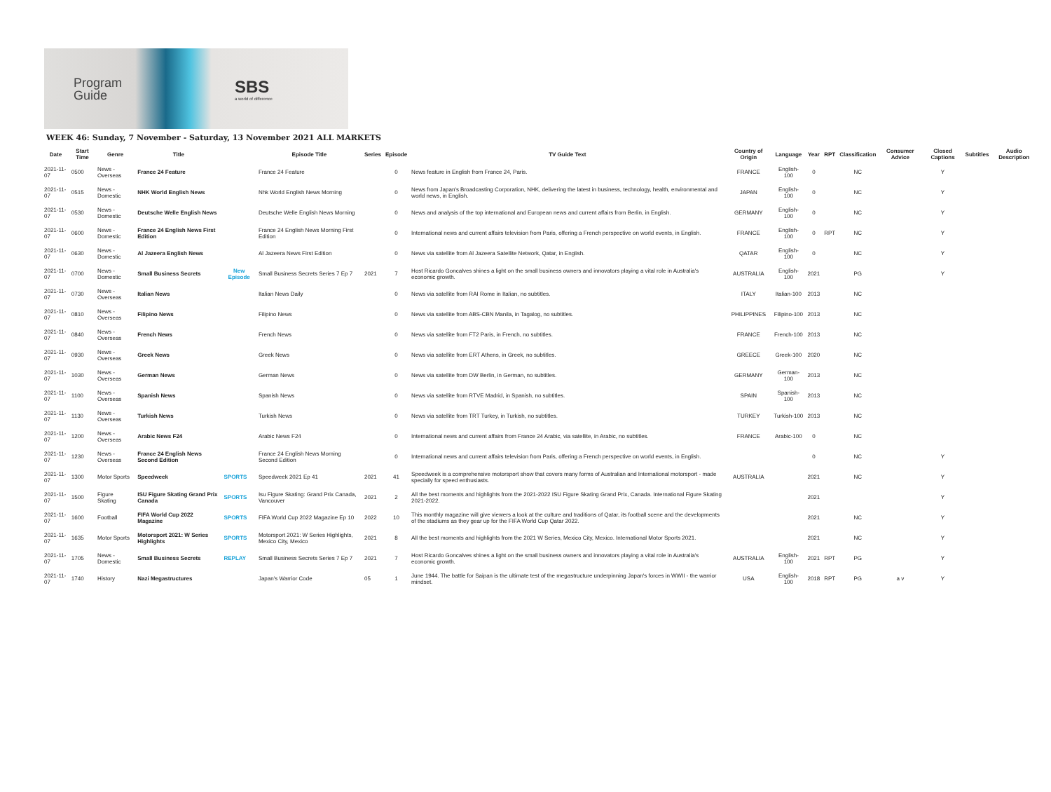Program
Guide
SBS
a world of difference
WEEK 46: Sunday, 7 November - Saturday, 13 November 2021 ALL MARKETS
| Date | Start Time | Genre | Title | | Episode Title | Series | Episode | TV Guide Text | Country of Origin | Language | Year | RPT | Classification | Consumer Advice | Closed Captions | Subtitles | Audio Description |
| --- | --- | --- | --- | --- | --- | --- | --- | --- | --- | --- | --- | --- | --- | --- | --- | --- | --- |
| 2021-11-07 | 0500 | News - Overseas | France 24 Feature | | France 24 Feature | | 0 | News feature in English from France 24, Paris. | FRANCE | English-100 | 0 | | NC | | Y | | |
| 2021-11-07 | 0515 | News - Domestic | NHK World English News | | Nhk World English News Morning | | 0 | News from Japan's Broadcasting Corporation, NHK, delivering the latest in business, technology, health, environmental and world news, in English. | JAPAN | English-100 | 0 | | NC | | Y | | |
| 2021-11-07 | 0530 | News - Domestic | Deutsche Welle English News | | Deutsche Welle English News Morning | | 0 | News and analysis of the top international and European news and current affairs from Berlin, in English. | GERMANY | English-100 | 0 | | NC | | Y | | |
| 2021-11-07 | 0600 | News - Domestic | France 24 English News First Edition | | France 24 English News Morning First Edition | | 0 | International news and current affairs television from Paris, offering a French perspective on world events, in English. | FRANCE | English-100 | 0 | RPT | NC | | Y | | |
| 2021-11-07 | 0630 | News - Domestic | Al Jazeera English News | | Al Jazeera News First Edition | | 0 | News via satellite from Al Jazeera Satellite Network, Qatar, in English. | QATAR | English-100 | 0 | | NC | | Y | | |
| 2021-11-07 | 0700 | News - Domestic | Small Business Secrets | New Episode | Small Business Secrets Series 7 Ep 7 | 2021 | 7 | Host Ricardo Goncalves shines a light on the small business owners and innovators playing a vital role in Australia's economic growth. | AUSTRALIA | English-100 | 2021 | | PG | | Y | | |
| 2021-11-07 | 0730 | News - Overseas | Italian News | | Italian News Daily | | 0 | News via satellite from RAI Rome in Italian, no subtitles. | ITALY | Italian-100 | 2013 | | NC | | | | |
| 2021-11-07 | 0810 | News - Overseas | Filipino News | | Filipino News | | 0 | News via satellite from ABS-CBN Manila, in Tagalog, no subtitles. | PHILIPPINES | Filipino-100 | 2013 | | NC | | | | |
| 2021-11-07 | 0840 | News - Overseas | French News | | French News | | 0 | News via satellite from FT2 Paris, in French, no subtitles. | FRANCE | French-100 | 2013 | | NC | | | | |
| 2021-11-07 | 0930 | News - Overseas | Greek News | | Greek News | | 0 | News via satellite from ERT Athens, in Greek, no subtitles. | GREECE | Greek-100 | 2020 | | NC | | | | |
| 2021-11-07 | 1030 | News - Overseas | German News | | German News | | 0 | News via satellite from DW Berlin, in German, no subtitles. | GERMANY | German-100 | 2013 | | NC | | | | |
| 2021-11-07 | 1100 | News - Overseas | Spanish News | | Spanish News | | 0 | News via satellite from RTVE Madrid, in Spanish, no subtitles. | SPAIN | Spanish-100 | 2013 | | NC | | | | |
| 2021-11-07 | 1130 | News - Overseas | Turkish News | | Turkish News | | 0 | News via satellite from TRT Turkey, in Turkish, no subtitles. | TURKEY | Turkish-100 | 2013 | | NC | | | | |
| 2021-11-07 | 1200 | News - Overseas | Arabic News F24 | | Arabic News F24 | | 0 | International news and current affairs from France 24 Arabic, via satellite, in Arabic, no subtitles. | FRANCE | Arabic-100 | 0 | | NC | | | | |
| 2021-11-07 | 1230 | News - Overseas | France 24 English News Second Edition | | France 24 English News Morning Second Edition | | 0 | International news and current affairs television from Paris, offering a French perspective on world events, in English. | | | 0 | | NC | | Y | | |
| 2021-11-07 | 1300 | Motor Sports | Speedweek | SPORTS | Speedweek 2021 Ep 41 | 2021 | 41 | Speedweek is a comprehensive motorsport show that covers many forms of Australian and International motorsport - made specially for speed enthusiasts. | AUSTRALIA | | 2021 | | NC | | Y | | |
| 2021-11-07 | 1500 | Figure Skating | ISU Figure Skating Grand Prix Canada | SPORTS | Isu Figure Skating: Grand Prix Canada, Vancouver | 2021 | 2 | All the best moments and highlights from the 2021-2022 ISU Figure Skating Grand Prix, Canada. International Figure Skating 2021-2022. | | | 2021 | | | | Y | | |
| 2021-11-07 | 1600 | Football | FIFA World Cup 2022 Magazine | SPORTS | FIFA World Cup 2022 Magazine Ep 10 | 2022 | 10 | This monthly magazine will give viewers a look at the culture and traditions of Qatar, its football scene and the developments of the stadiums as they gear up for the FIFA World Cup Qatar 2022. | | | 2021 | | NC | | Y | | |
| 2021-11-07 | 1635 | Motor Sports | Motorsport 2021: W Series Highlights | SPORTS | Motorsport 2021: W Series Highlights, Mexico City, Mexico | 2021 | 8 | All the best moments and highlights from the 2021 W Series, Mexico City, Mexico. International Motor Sports 2021. | | | 2021 | | NC | | Y | | |
| 2021-11-07 | 1705 | News - Domestic | Small Business Secrets | REPLAY | Small Business Secrets Series 7 Ep 7 | 2021 | 7 | Host Ricardo Goncalves shines a light on the small business owners and innovators playing a vital role in Australia's economic growth. | AUSTRALIA | English-100 | 2021 | RPT | PG | | Y | | |
| 2021-11-07 | 1740 | History | Nazi Megastructures | | Japan's Warrior Code | 05 | 1 | June 1944. The battle for Saipan is the ultimate test of the megastructure underpinning Japan's forces in WWII - the warrior mindset. | USA | English-100 | 2018 | RPT | PG | a v | Y | | |